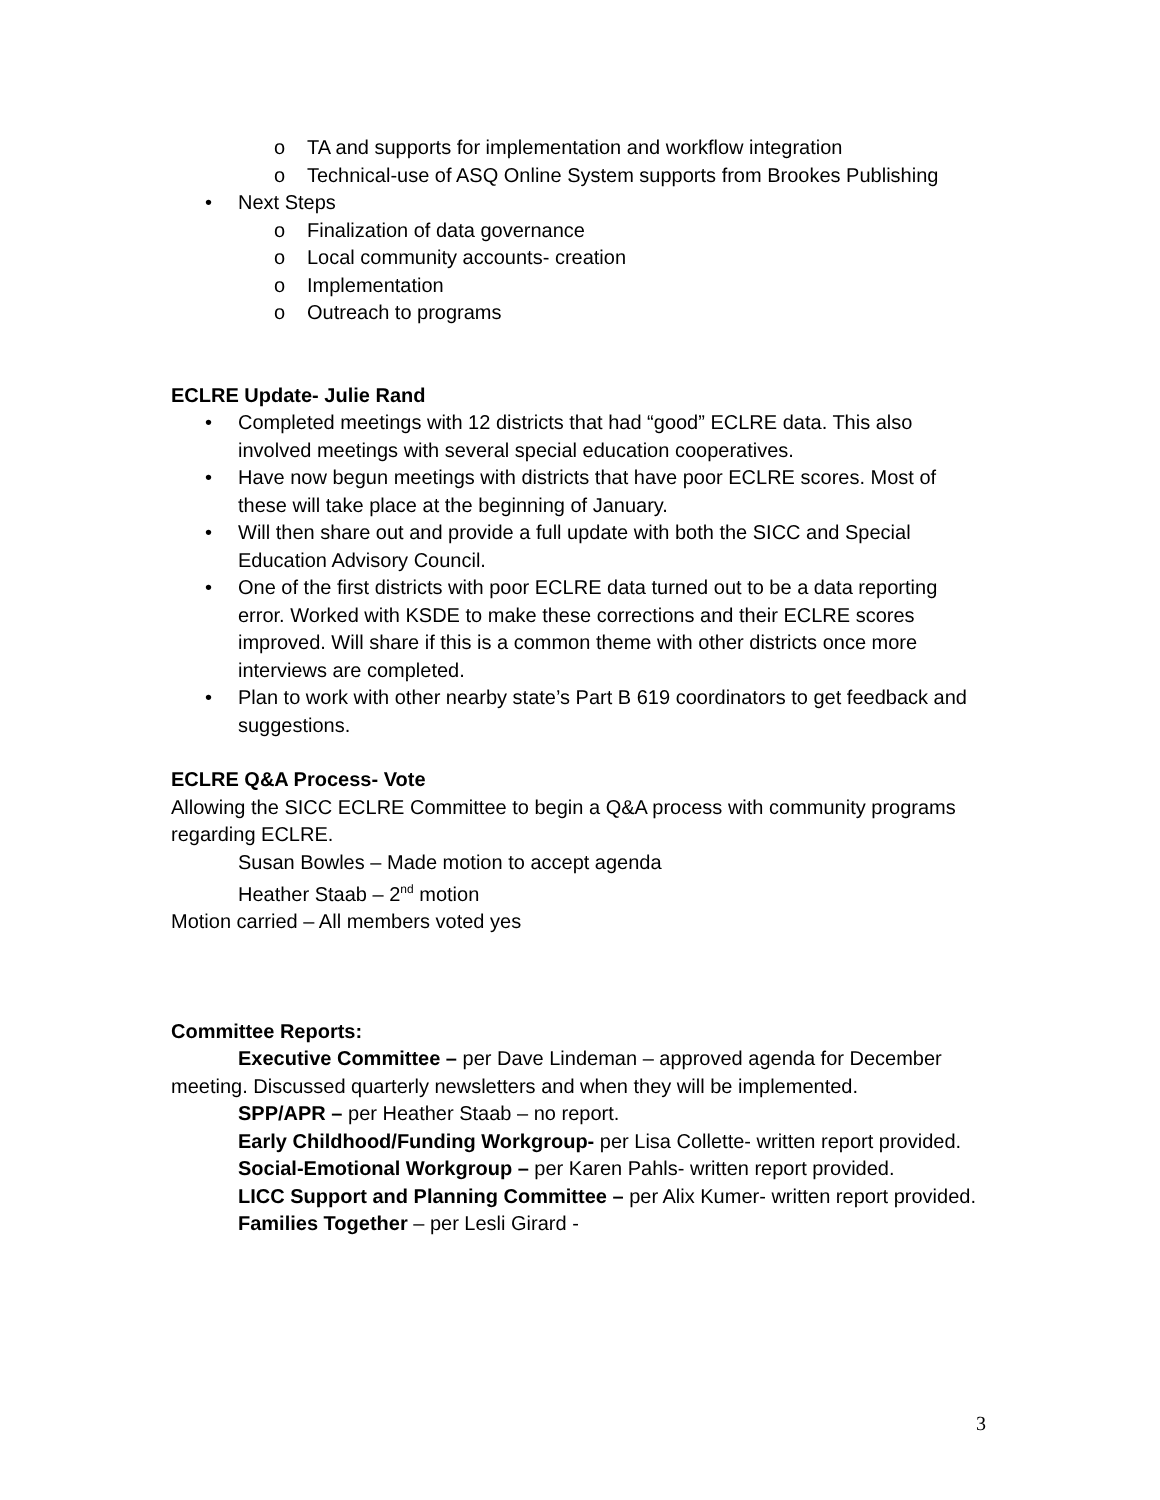o TA and supports for implementation and workflow integration
o Technical-use of ASQ Online System supports from Brookes Publishing
• Next Steps
o Finalization of data governance
o Local community accounts- creation
o Implementation
o Outreach to programs
ECLRE Update- Julie Rand
• Completed meetings with 12 districts that had “good” ECLRE data. This also involved meetings with several special education cooperatives.
• Have now begun meetings with districts that have poor ECLRE scores. Most of these will take place at the beginning of January.
• Will then share out and provide a full update with both the SICC and Special Education Advisory Council.
• One of the first districts with poor ECLRE data turned out to be a data reporting error. Worked with KSDE to make these corrections and their ECLRE scores improved. Will share if this is a common theme with other districts once more interviews are completed.
• Plan to work with other nearby state’s Part B 619 coordinators to get feedback and suggestions.
ECLRE Q&A Process- Vote
Allowing the SICC ECLRE Committee to begin a Q&A process with community programs regarding ECLRE.
Susan Bowles – Made motion to accept agenda
Heather Staab – 2<sup>nd</sup> motion
Motion carried – All members voted yes
Committee Reports:
Executive Committee – per Dave Lindeman – approved agenda for December meeting. Discussed quarterly newsletters and when they will be implemented.
SPP/APR – per Heather Staab – no report.
Early Childhood/Funding Workgroup- per Lisa Collette- written report provided.
Social-Emotional Workgroup – per Karen Pahls- written report provided.
LICC Support and Planning Committee – per Alix Kumer- written report provided.
Families Together – per Lesli Girard -
3